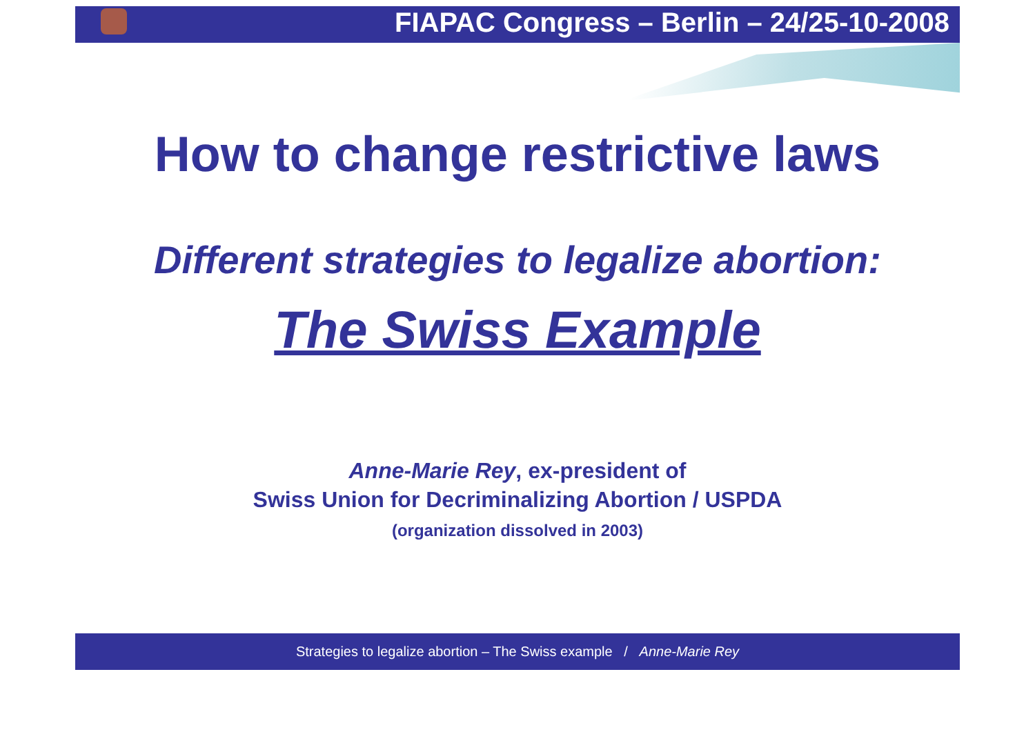FIAPAC Congress – Berlin – 24/25-10-2008
How to change restrictive laws
Different strategies to legalize abortion:
The Swiss Example
Anne-Marie Rey, ex-president of
Swiss Union for Decriminalizing Abortion / USPDA
(organization dissolved in 2003)
Strategies to legalize abortion – The Swiss example / Anne-Marie Rey